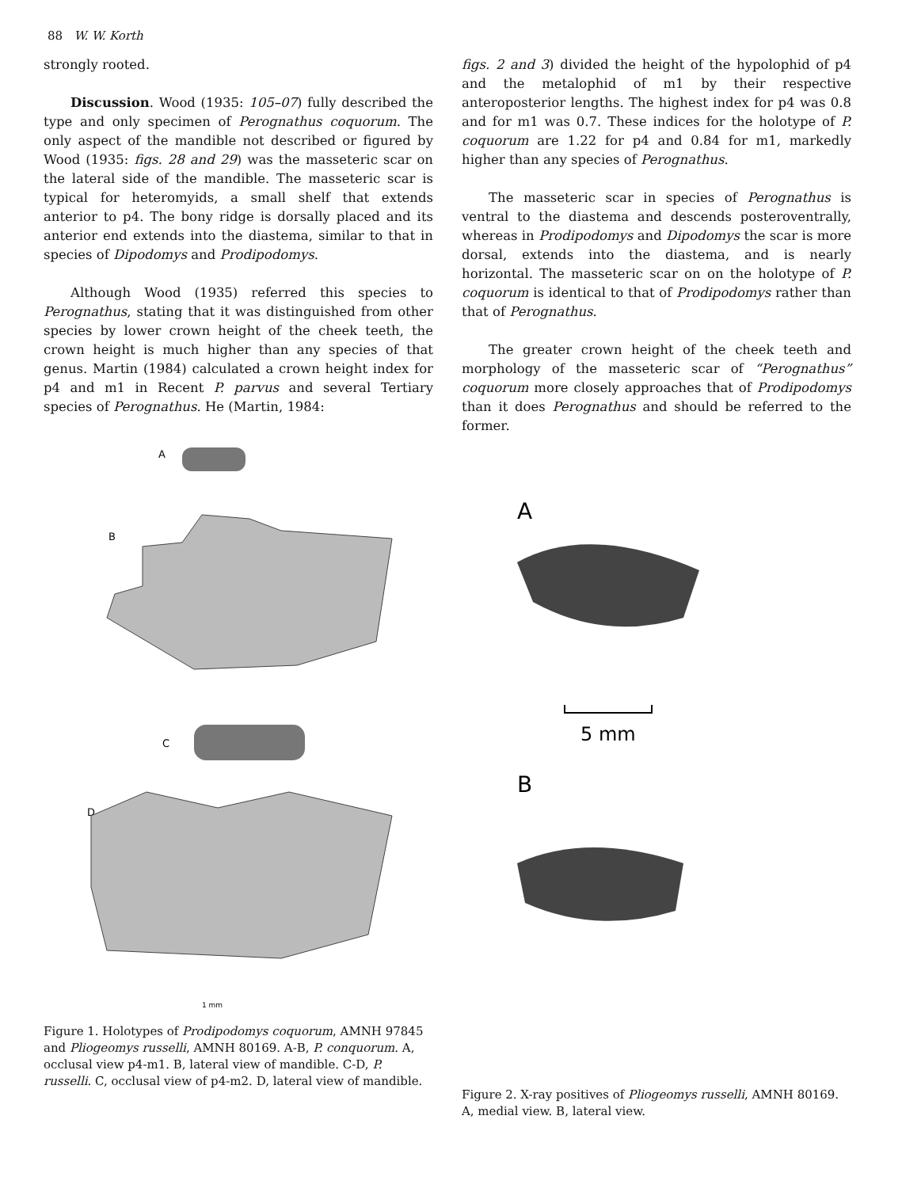88 W. W. Korth
strongly rooted.
Discussion. Wood (1935: 105–07) fully described the type and only specimen of Perognathus coquorum. The only aspect of the mandible not described or figured by Wood (1935: figs. 28 and 29) was the masseteric scar on the lateral side of the mandible. The masseteric scar is typical for heteromyids, a small shelf that extends anterior to p4. The bony ridge is dorsally placed and its anterior end extends into the diastema, similar to that in species of Dipodomys and Prodipodomys.
Although Wood (1935) referred this species to Perognathus, stating that it was distinguished from other species by lower crown height of the cheek teeth, the crown height is much higher than any species of that genus. Martin (1984) calculated a crown height index for p4 and m1 in Recent P. parvus and several Tertiary species of Perognathus. He (Martin, 1984:
figs. 2 and 3) divided the height of the hypolophid of p4 and the metalophid of m1 by their respective anteroposterior lengths. The highest index for p4 was 0.8 and for m1 was 0.7. These indices for the holotype of P. coquorum are 1.22 for p4 and 0.84 for m1, markedly higher than any species of Perognathus.
The masseteric scar in species of Perognathus is ventral to the diastema and descends posteroventrally, whereas in Prodipodomys and Dipodomys the scar is more dorsal, extends into the diastema, and is nearly horizontal. The masseteric scar on on the holotype of P. coquorum is identical to that of Prodipodomys rather than that of Perognathus.
The greater crown height of the cheek teeth and morphology of the masseteric scar of “Perognathus” coquorum more closely approaches that of Prodipodomys than it does Perognathus and should be referred to the former.
A
B
C
D
1 mm
Figure 1. Holotypes of Prodipodomys coquorum, AMNH 97845 and Pliogeomys russelli, AMNH 80169. A-B, P. conquorum. A, occlusal view p4-m1. B, lateral view of mandible. C-D, P. russelli. C, occlusal view of p4-m2. D, lateral view of mandible.
A
5 mm
B
Figure 2. X-ray positives of Pliogeomys russelli, AMNH 80169. A, medial view. B, lateral view.